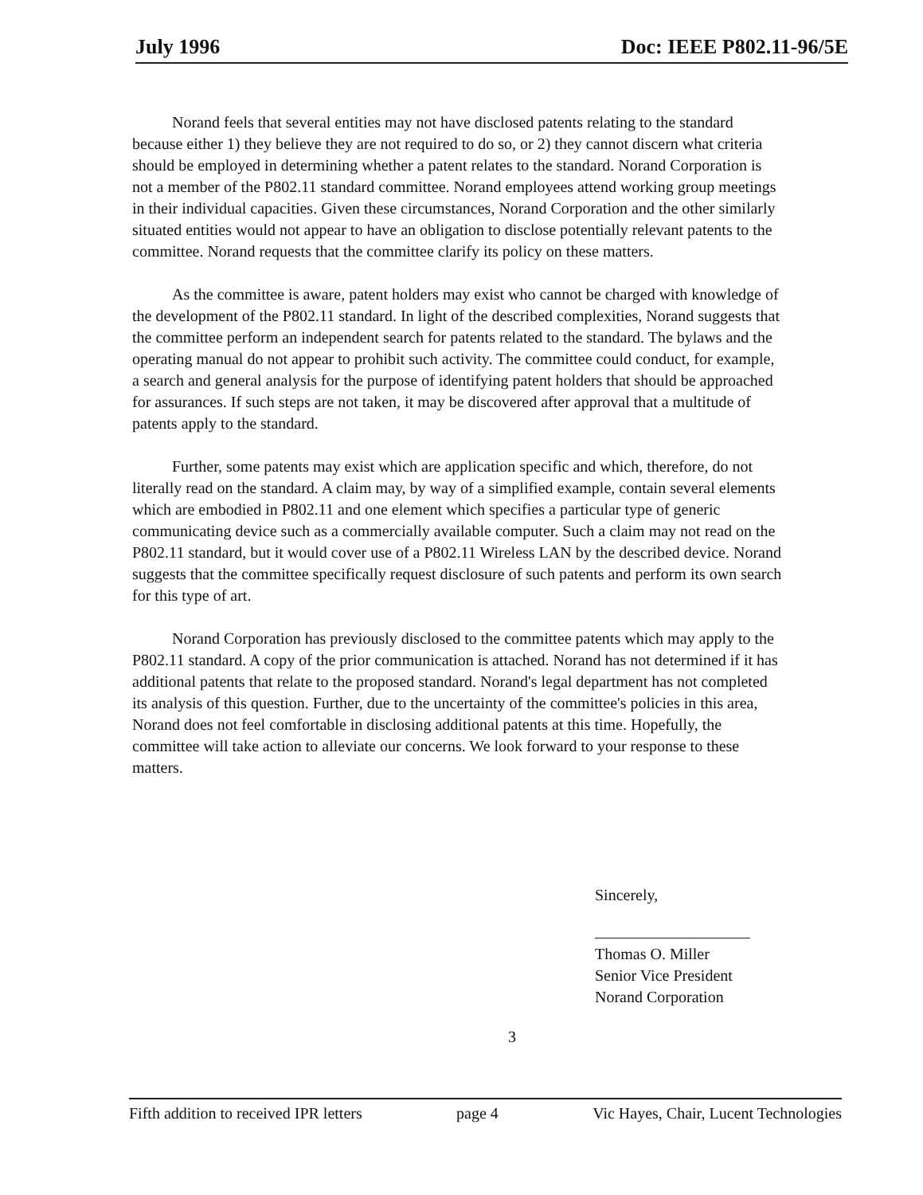July 1996 Doc: IEEE P802.11-96/5E
Norand feels that several entities may not have disclosed patents relating to the standard because either 1) they believe they are not required to do so, or 2) they cannot discern what criteria should be employed in determining whether a patent relates to the standard. Norand Corporation is not a member of the P802.11 standard committee. Norand employees attend working group meetings in their individual capacities. Given these circumstances, Norand Corporation and the other similarly situated entities would not appear to have an obligation to disclose potentially relevant patents to the committee. Norand requests that the committee clarify its policy on these matters.
As the committee is aware, patent holders may exist who cannot be charged with knowledge of the development of the P802.11 standard. In light of the described complexities, Norand suggests that the committee perform an independent search for patents related to the standard. The bylaws and the operating manual do not appear to prohibit such activity. The committee could conduct, for example, a search and general analysis for the purpose of identifying patent holders that should be approached for assurances. If such steps are not taken, it may be discovered after approval that a multitude of patents apply to the standard.
Further, some patents may exist which are application specific and which, therefore, do not literally read on the standard. A claim may, by way of a simplified example, contain several elements which are embodied in P802.11 and one element which specifies a particular type of generic communicating device such as a commercially available computer. Such a claim may not read on the P802.11 standard, but it would cover use of a P802.11 Wireless LAN by the described device. Norand suggests that the committee specifically request disclosure of such patents and perform its own search for this type of art.
Norand Corporation has previously disclosed to the committee patents which may apply to the P802.11 standard. A copy of the prior communication is attached. Norand has not determined if it has additional patents that relate to the proposed standard. Norand's legal department has not completed its analysis of this question. Further, due to the uncertainty of the committee's policies in this area, Norand does not feel comfortable in disclosing additional patents at this time. Hopefully, the committee will take action to alleviate our concerns. We look forward to your response to these matters.
Sincerely,
Thomas O. Miller
Senior Vice President
Norand Corporation
3
Fifth addition to received IPR letters page 4 Vic Hayes, Chair, Lucent Technologies